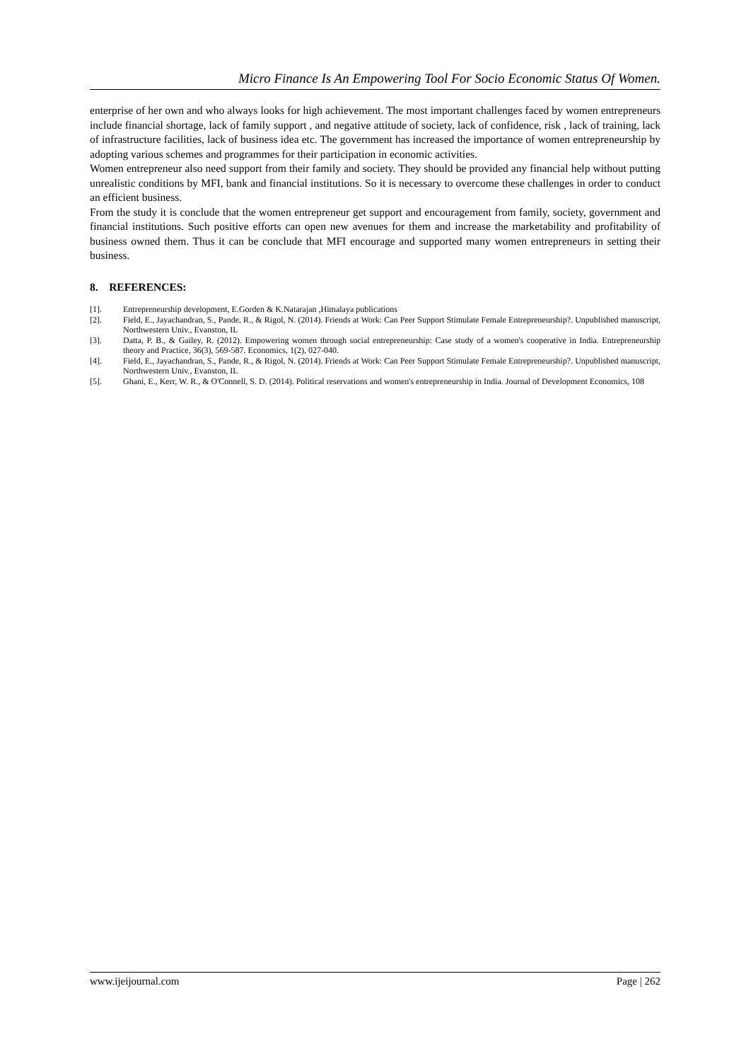Micro Finance Is An Empowering Tool For Socio Economic Status Of Women.
enterprise of her own and who always looks for high achievement. The most important challenges faced by women entrepreneurs include financial shortage, lack of family support , and negative attitude of society, lack of confidence, risk , lack of training, lack of infrastructure facilities, lack of business idea etc. The government has increased the importance of women entrepreneurship by adopting various schemes and programmes for their participation in economic activities.
Women entrepreneur also need support from their family and society. They should be provided any financial help without putting unrealistic conditions by MFI, bank and financial institutions. So it is necessary to overcome these challenges in order to conduct an efficient business.
From the study it is conclude that the women entrepreneur get support and encouragement from family, society, government and financial institutions. Such positive efforts can open new avenues for them and increase the marketability and profitability of business owned them. Thus it can be conclude that MFI encourage and supported many women entrepreneurs in setting their business.
8. REFERENCES:
[1]. Entrepreneurship development, E.Gorden & K.Natarajan ,Himalaya publications
[2]. Field, E., Jayachandran, S., Pande, R., & Rigol, N. (2014). Friends at Work: Can Peer Support Stimulate Female Entrepreneurship?. Unpublished manuscript, Northwestern Univ., Evanston, IL
[3]. Datta, P. B., & Gailey, R. (2012). Empowering women through social entrepreneurship: Case study of a women's cooperative in India. Entrepreneurship theory and Practice, 36(3), 569-587. Economics, 1(2), 027-040.
[4]. Field, E., Jayachandran, S., Pande, R., & Rigol, N. (2014). Friends at Work: Can Peer Support Stimulate Female Entrepreneurship?. Unpublished manuscript, Northwestern Univ., Evanston, IL
[5]. Ghani, E., Kerr, W. R., & O'Connell, S. D. (2014). Political reservations and women's entrepreneurship in India. Journal of Development Economics, 108
www.ijeijournal.com Page | 262